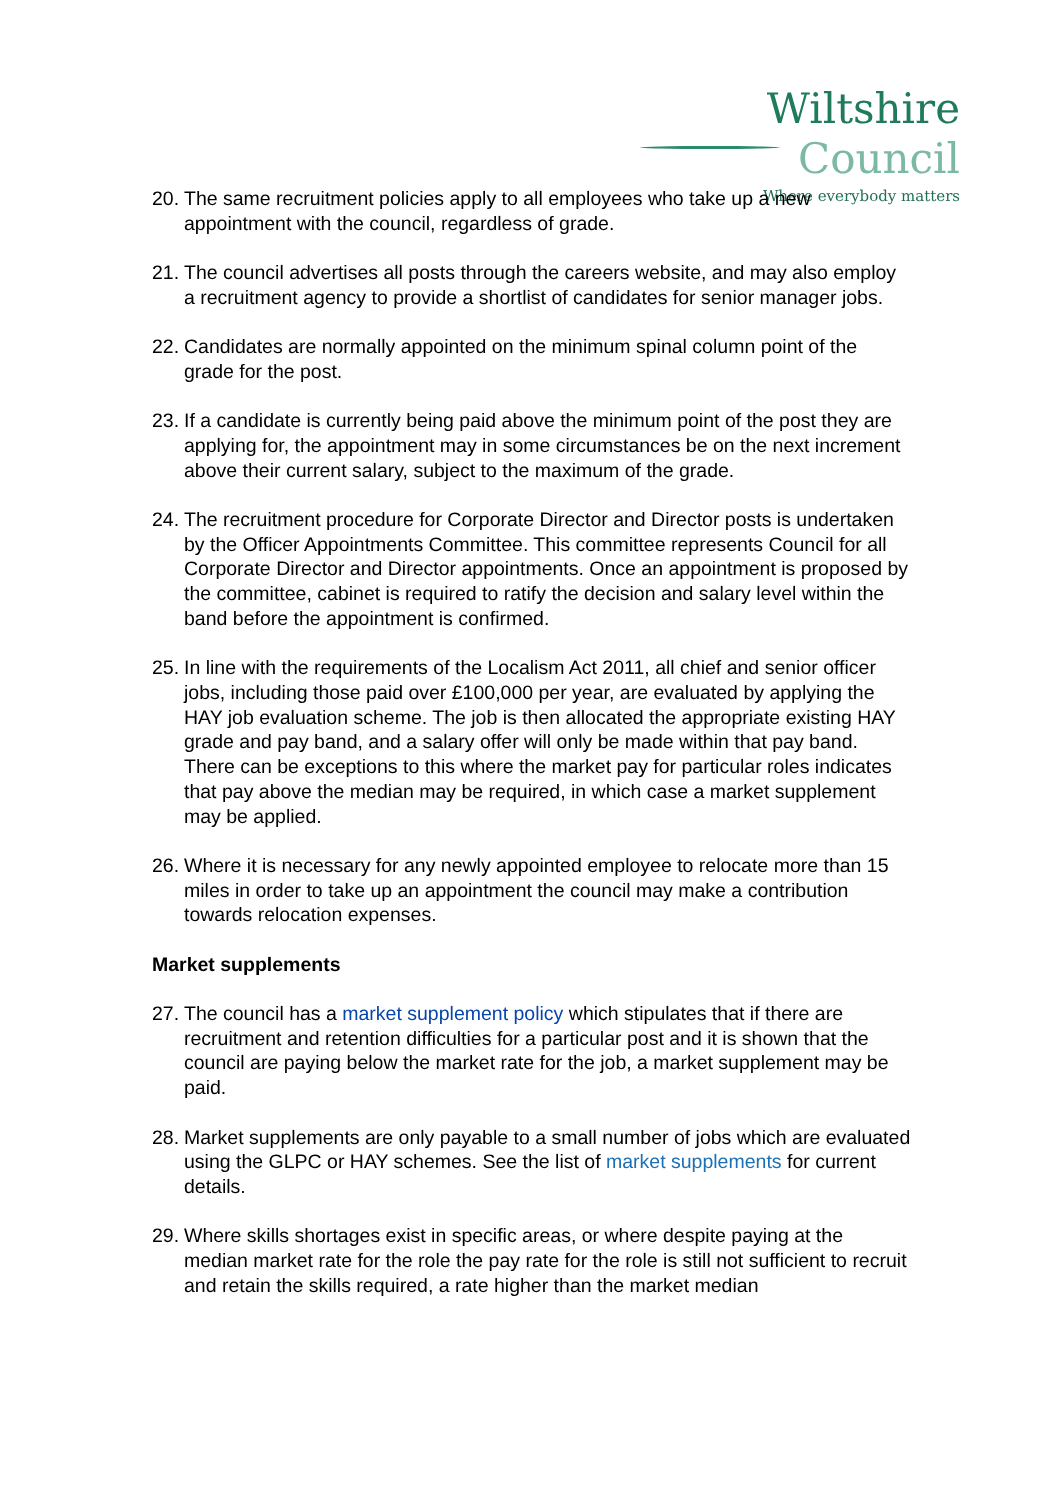Wiltshire Council
Where everybody matters
20.
The same recruitment policies apply to all employees who take up a new appointment with the council, regardless of grade.
21.
The council advertises all posts through the careers website, and may also employ a recruitment agency to provide a shortlist of candidates for senior manager jobs.
22.
Candidates are normally appointed on the minimum spinal column point of the grade for the post.
23.
If a candidate is currently being paid above the minimum point of the post they are applying for, the appointment may in some circumstances be on the next increment above their current salary, subject to the maximum of the grade.
24.
The recruitment procedure for Corporate Director and Director posts is undertaken by the Officer Appointments Committee. This committee represents Council for all Corporate Director and Director appointments. Once an appointment is proposed by the committee, cabinet is required to ratify the decision and salary level within the band before the appointment is confirmed.
25.
In line with the requirements of the Localism Act 2011, all chief and senior officer jobs, including those paid over £100,000 per year, are evaluated by applying the HAY job evaluation scheme. The job is then allocated the appropriate existing HAY grade and pay band, and a salary offer will only be made within that pay band. There can be exceptions to this where the market pay for particular roles indicates that pay above the median may be required, in which case a market supplement may be applied.
26.
Where it is necessary for any newly appointed employee to relocate more than 15 miles in order to take up an appointment the council may make a contribution towards relocation expenses.
Market supplements
27.
The council has a market supplement policy which stipulates that if there are recruitment and retention difficulties for a particular post and it is shown that the council are paying below the market rate for the job, a market supplement may be paid.
28.
Market supplements are only payable to a small number of jobs which are evaluated using the GLPC or HAY schemes. See the list of market supplements for current details.
29.
Where skills shortages exist in specific areas, or where despite paying at the median market rate for the role the pay rate for the role is still not sufficient to recruit and retain the skills required, a rate higher than the market median